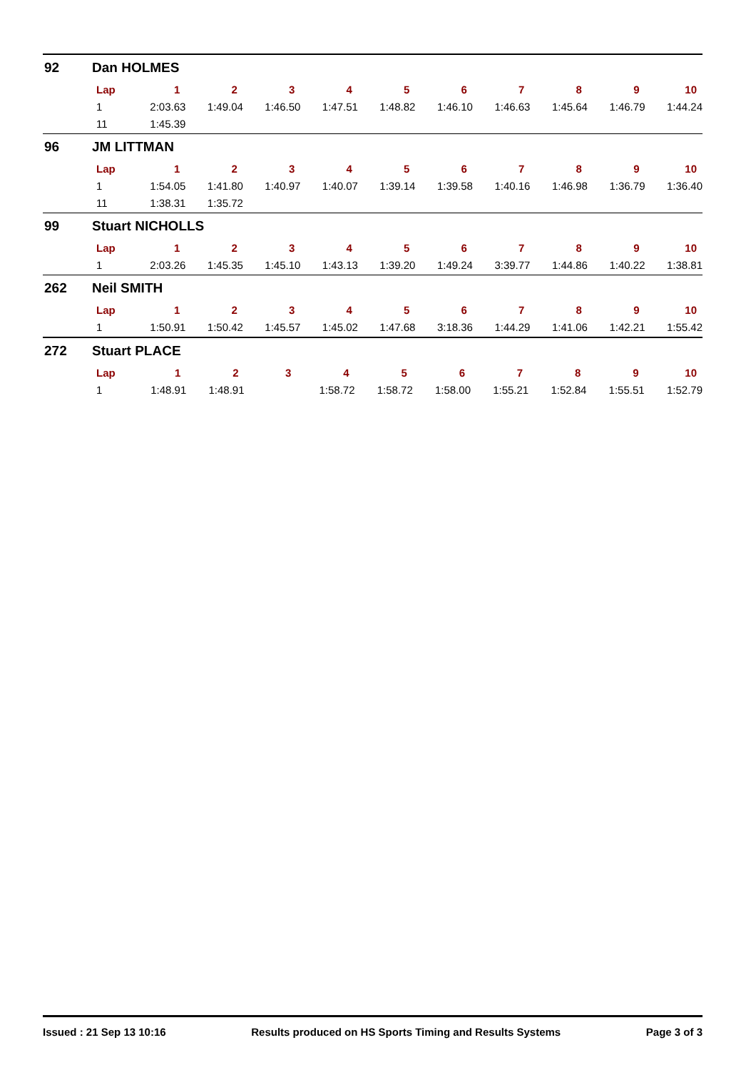92 Dan HOLMES
| Lap | 1 | 2 | 3 | 4 | 5 | 6 | 7 | 8 | 9 | 10 |
| --- | --- | --- | --- | --- | --- | --- | --- | --- | --- | --- |
| 1 | 2:03.63 | 1:49.04 | 1:46.50 | 1:47.51 | 1:48.82 | 1:46.10 | 1:46.63 | 1:45.64 | 1:46.79 | 1:44.24 |
| 11 | 1:45.39 | | | | | | | | | |
96 JM LITTMAN
| Lap | 1 | 2 | 3 | 4 | 5 | 6 | 7 | 8 | 9 | 10 |
| --- | --- | --- | --- | --- | --- | --- | --- | --- | --- | --- |
| 1 | 1:54.05 | 1:41.80 | 1:40.97 | 1:40.07 | 1:39.14 | 1:39.58 | 1:40.16 | 1:46.98 | 1:36.79 | 1:36.40 |
| 11 | 1:38.31 | 1:35.72 | | | | | | | | |
99 Stuart NICHOLLS
| Lap | 1 | 2 | 3 | 4 | 5 | 6 | 7 | 8 | 9 | 10 |
| --- | --- | --- | --- | --- | --- | --- | --- | --- | --- | --- |
| 1 | 2:03.26 | 1:45.35 | 1:45.10 | 1:43.13 | 1:39.20 | 1:49.24 | 3:39.77 | 1:44.86 | 1:40.22 | 1:38.81 |
262 Neil SMITH
| Lap | 1 | 2 | 3 | 4 | 5 | 6 | 7 | 8 | 9 | 10 |
| --- | --- | --- | --- | --- | --- | --- | --- | --- | --- | --- |
| 1 | 1:50.91 | 1:50.42 | 1:45.57 | 1:45.02 | 1:47.68 | 3:18.36 | 1:44.29 | 1:41.06 | 1:42.21 | 1:55.42 |
272 Stuart PLACE
| Lap | 1 | 2 | 3 | 4 | 5 | 6 | 7 | 8 | 9 | 10 |
| --- | --- | --- | --- | --- | --- | --- | --- | --- | --- | --- |
| 1 | 1:48.91 | 1:48.91 | | 1:58.72 | 1:58.72 | 1:58.00 | 1:55.21 | 1:52.84 | 1:55.51 | 1:52.79 |
Issued : 21 Sep 13 10:16 Results produced on HS Sports Timing and Results Systems Page 3 of 3